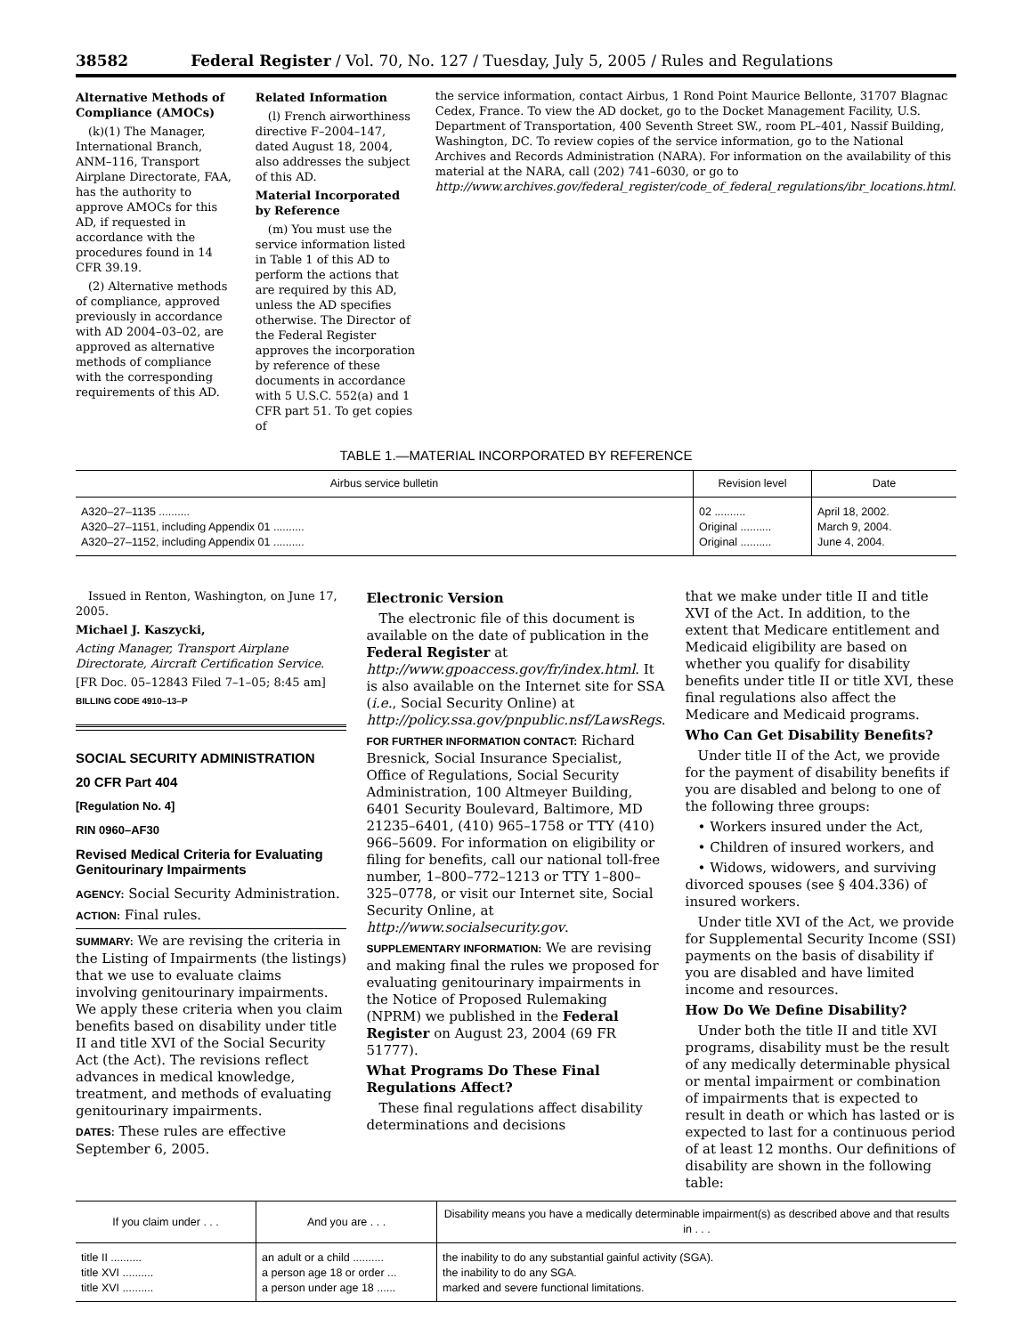38582 Federal Register / Vol. 70, No. 127 / Tuesday, July 5, 2005 / Rules and Regulations
Alternative Methods of Compliance (AMOCs)
(k)(1) The Manager, International Branch, ANM–116, Transport Airplane Directorate, FAA, has the authority to approve AMOCs for this AD, if requested in accordance with the procedures found in 14 CFR 39.19.
(2) Alternative methods of compliance, approved previously in accordance with AD 2004–03–02, are approved as alternative methods of compliance with the corresponding requirements of this AD.
Related Information
(l) French airworthiness directive F–2004–147, dated August 18, 2004, also addresses the subject of this AD.
Material Incorporated by Reference
(m) You must use the service information listed in Table 1 of this AD to perform the actions that are required by this AD, unless the AD specifies otherwise. The Director of the Federal Register approves the incorporation by reference of these documents in accordance with 5 U.S.C. 552(a) and 1 CFR part 51. To get copies of
the service information, contact Airbus, 1 Rond Point Maurice Bellonte, 31707 Blagnac Cedex, France. To view the AD docket, go to the Docket Management Facility, U.S. Department of Transportation, 400 Seventh Street SW., room PL–401, Nassif Building, Washington, DC. To review copies of the service information, go to the National Archives and Records Administration (NARA). For information on the availability of this material at the NARA, call (202) 741–6030, or go to http://www.archives.gov/federal_register/code_of_federal_regulations/ibr_locations.html.
TABLE 1.—MATERIAL INCORPORATED BY REFERENCE
| Airbus service bulletin | Revision level | Date |
| --- | --- | --- |
| A320–27–1135 .......... | 02 .......... | April 18, 2002. |
| A320–27–1151, including Appendix 01 .......... | Original .......... | March 9, 2004. |
| A320–27–1152, including Appendix 01 .......... | Original .......... | June 4, 2004. |
Issued in Renton, Washington, on June 17, 2005.
Michael J. Kaszycki,
Acting Manager, Transport Airplane Directorate, Aircraft Certification Service.
[FR Doc. 05–12843 Filed 7–1–05; 8:45 am]
BILLING CODE 4910–13–P
SOCIAL SECURITY ADMINISTRATION
20 CFR Part 404
[Regulation No. 4]
RIN 0960–AF30
Revised Medical Criteria for Evaluating Genitourinary Impairments
AGENCY: Social Security Administration.
ACTION: Final rules.
SUMMARY: We are revising the criteria in the Listing of Impairments (the listings) that we use to evaluate claims involving genitourinary impairments. We apply these criteria when you claim benefits based on disability under title II and title XVI of the Social Security Act (the Act). The revisions reflect advances in medical knowledge, treatment, and methods of evaluating genitourinary impairments.
DATES: These rules are effective September 6, 2005.
Electronic Version
The electronic file of this document is available on the date of publication in the Federal Register at http://www.gpoaccess.gov/fr/index.html. It is also available on the Internet site for SSA (i.e., Social Security Online) at http://policy.ssa.gov/pnpublic.nsf/LawsRegs.
FOR FURTHER INFORMATION CONTACT: Richard Bresnick, Social Insurance Specialist, Office of Regulations, Social Security Administration, 100 Altmeyer Building, 6401 Security Boulevard, Baltimore, MD 21235–6401, (410) 965–1758 or TTY (410) 966–5609. For information on eligibility or filing for benefits, call our national toll-free number, 1–800–772–1213 or TTY 1–800–325–0778, or visit our Internet site, Social Security Online, at http://www.socialsecurity.gov.
SUPPLEMENTARY INFORMATION: We are revising and making final the rules we proposed for evaluating genitourinary impairments in the Notice of Proposed Rulemaking (NPRM) we published in the Federal Register on August 23, 2004 (69 FR 51777).
What Programs Do These Final Regulations Affect?
These final regulations affect disability determinations and decisions
that we make under title II and title XVI of the Act. In addition, to the extent that Medicare entitlement and Medicaid eligibility are based on whether you qualify for disability benefits under title II or title XVI, these final regulations also affect the Medicare and Medicaid programs.
Who Can Get Disability Benefits?
Under title II of the Act, we provide for the payment of disability benefits if you are disabled and belong to one of the following three groups:
• Workers insured under the Act,
• Children of insured workers, and
• Widows, widowers, and surviving divorced spouses (see § 404.336) of insured workers.
Under title XVI of the Act, we provide for Supplemental Security Income (SSI) payments on the basis of disability if you are disabled and have limited income and resources.
How Do We Define Disability?
Under both the title II and title XVI programs, disability must be the result of any medically determinable physical or mental impairment or combination of impairments that is expected to result in death or which has lasted or is expected to last for a continuous period of at least 12 months. Our definitions of disability are shown in the following table:
| If you claim under . . . | And you are . . . | Disability means you have a medically determinable impairment(s) as described above and that results in . . . |
| --- | --- | --- |
| title II .......... | an adult or a child .......... | the inability to do any substantial gainful activity (SGA). |
| title XVI .......... | a person age 18 or order ... | the inability to do any SGA. |
| title XVI .......... | a person under age 18 ...... | marked and severe functional limitations. |